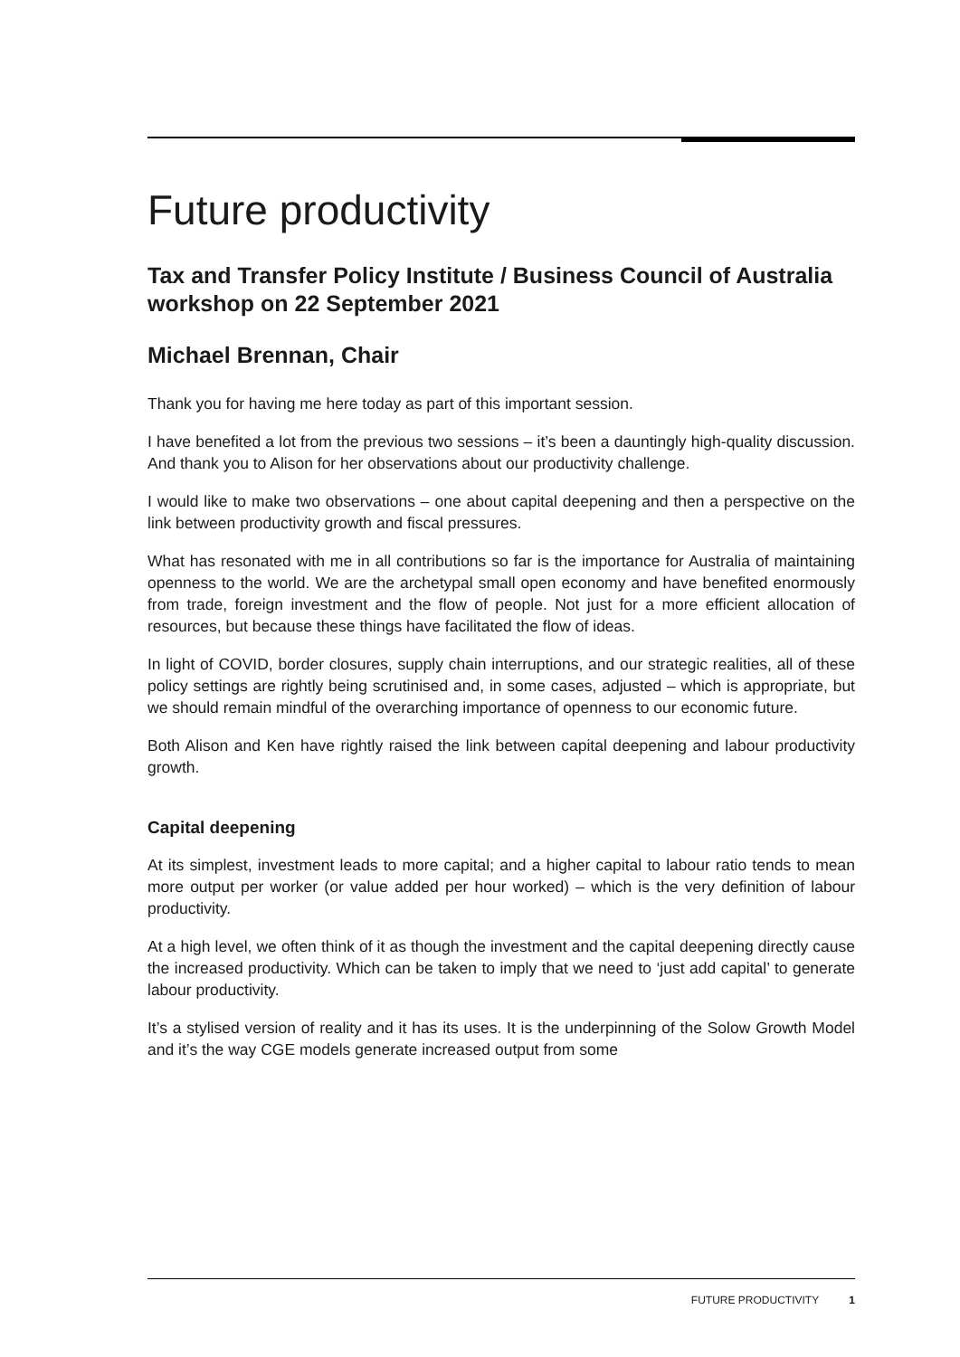Future productivity
Tax and Transfer Policy Institute / Business Council of Australia workshop on 22 September 2021
Michael Brennan, Chair
Thank you for having me here today as part of this important session.
I have benefited a lot from the previous two sessions – it’s been a dauntingly high-quality discussion. And thank you to Alison for her observations about our productivity challenge.
I would like to make two observations – one about capital deepening and then a perspective on the link between productivity growth and fiscal pressures.
What has resonated with me in all contributions so far is the importance for Australia of maintaining openness to the world. We are the archetypal small open economy and have benefited enormously from trade, foreign investment and the flow of people. Not just for a more efficient allocation of resources, but because these things have facilitated the flow of ideas.
In light of COVID, border closures, supply chain interruptions, and our strategic realities, all of these policy settings are rightly being scrutinised and, in some cases, adjusted – which is appropriate, but we should remain mindful of the overarching importance of openness to our economic future.
Both Alison and Ken have rightly raised the link between capital deepening and labour productivity growth.
Capital deepening
At its simplest, investment leads to more capital; and a higher capital to labour ratio tends to mean more output per worker (or value added per hour worked) – which is the very definition of labour productivity.
At a high level, we often think of it as though the investment and the capital deepening directly cause the increased productivity. Which can be taken to imply that we need to ‘just add capital’ to generate labour productivity.
It’s a stylised version of reality and it has its uses. It is the underpinning of the Solow Growth Model and it’s the way CGE models generate increased output from some
FUTURE PRODUCTIVITY 1